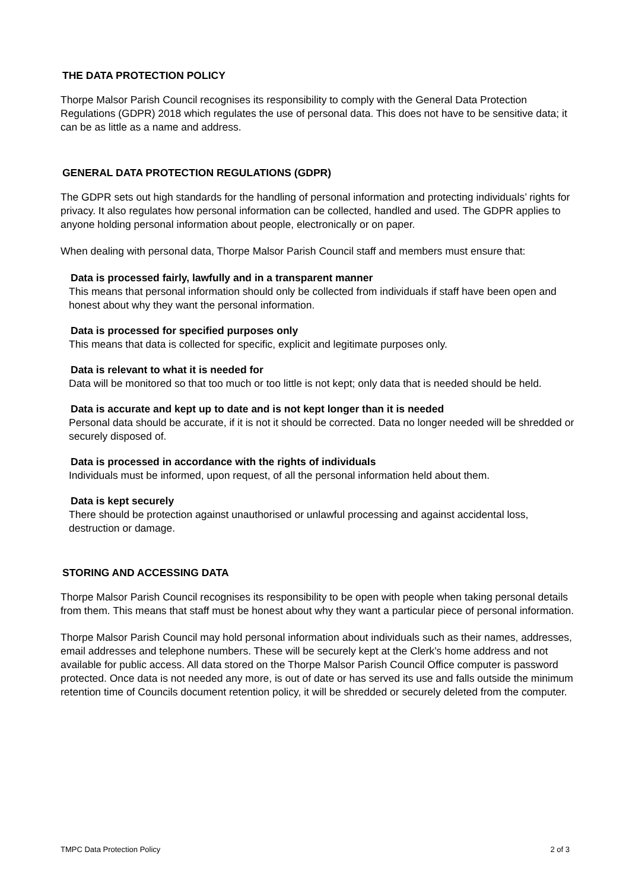THE DATA PROTECTION POLICY
Thorpe Malsor Parish Council recognises its responsibility to comply with the General Data Protection Regulations (GDPR) 2018 which regulates the use of personal data. This does not have to be sensitive data; it can be as little as a name and address.
GENERAL DATA PROTECTION REGULATIONS (GDPR)
The GDPR sets out high standards for the handling of personal information and protecting individuals’ rights for privacy. It also regulates how personal information can be collected, handled and used. The GDPR applies to anyone holding personal information about people, electronically or on paper.
When dealing with personal data, Thorpe Malsor Parish Council staff and members must ensure that:
Data is processed fairly, lawfully and in a transparent manner
This means that personal information should only be collected from individuals if staff have been open and honest about why they want the personal information.
Data is processed for specified purposes only
This means that data is collected for specific, explicit and legitimate purposes only.
Data is relevant to what it is needed for
Data will be monitored so that too much or too little is not kept; only data that is needed should be held.
Data is accurate and kept up to date and is not kept longer than it is needed
Personal data should be accurate, if it is not it should be corrected. Data no longer needed will be shredded or securely disposed of.
Data is processed in accordance with the rights of individuals
Individuals must be informed, upon request, of all the personal information held about them.
Data is kept securely
There should be protection against unauthorised or unlawful processing and against accidental loss, destruction or damage.
STORING AND ACCESSING DATA
Thorpe Malsor Parish Council recognises its responsibility to be open with people when taking personal details from them. This means that staff must be honest about why they want a particular piece of personal information.
Thorpe Malsor Parish Council may hold personal information about individuals such as their names, addresses, email addresses and telephone numbers. These will be securely kept at the Clerk’s home address and not available for public access. All data stored on the Thorpe Malsor Parish Council Office computer is password protected. Once data is not needed any more, is out of date or has served its use and falls outside the minimum retention time of Councils document retention policy, it will be shredded or securely deleted from the computer.
TMPC Data Protection Policy 2 of 3